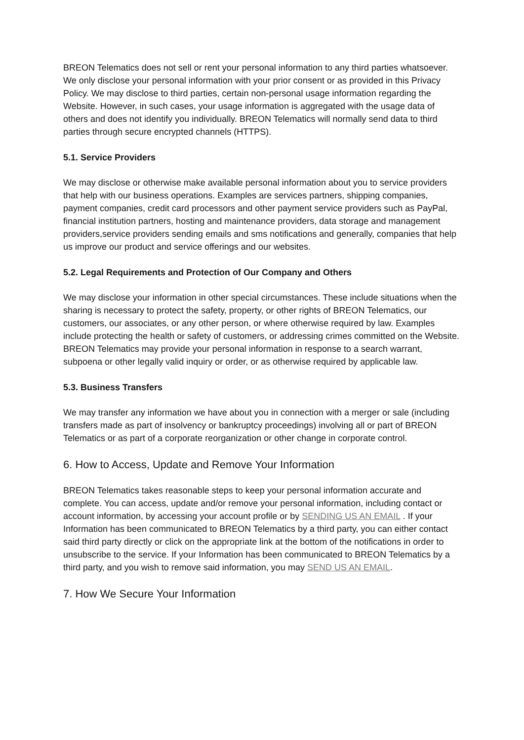BREON Telematics does not sell or rent your personal information to any third parties whatsoever. We only disclose your personal information with your prior consent or as provided in this Privacy Policy. We may disclose to third parties, certain non-personal usage information regarding the Website. However, in such cases, your usage information is aggregated with the usage data of others and does not identify you individually. BREON Telematics will normally send data to third parties through secure encrypted channels (HTTPS).
5.1. Service Providers
We may disclose or otherwise make available personal information about you to service providers that help with our business operations. Examples are services partners, shipping companies, payment companies, credit card processors and other payment service providers such as PayPal, financial institution partners, hosting and maintenance providers, data storage and management providers,service providers sending emails and sms notifications and generally, companies that help us improve our product and service offerings and our websites.
5.2. Legal Requirements and Protection of Our Company and Others
We may disclose your information in other special circumstances. These include situations when the sharing is necessary to protect the safety, property, or other rights of BREON Telematics, our customers, our associates, or any other person, or where otherwise required by law. Examples include protecting the health or safety of customers, or addressing crimes committed on the Website. BREON Telematics may provide your personal information in response to a search warrant, subpoena or other legally valid inquiry or order, or as otherwise required by applicable law.
5.3. Business Transfers
We may transfer any information we have about you in connection with a merger or sale (including transfers made as part of insolvency or bankruptcy proceedings) involving all or part of BREON Telematics or as part of a corporate reorganization or other change in corporate control.
6. How to Access, Update and Remove Your Information
BREON Telematics takes reasonable steps to keep your personal information accurate and complete. You can access, update and/or remove your personal information, including contact or account information, by accessing your account profile or by SENDING US AN EMAIL . If your Information has been communicated to BREON Telematics by a third party, you can either contact said third party directly or click on the appropriate link at the bottom of the notifications in order to unsubscribe to the service. If your Information has been communicated to BREON Telematics by a third party, and you wish to remove said information, you may SEND US AN EMAIL.
7. How We Secure Your Information